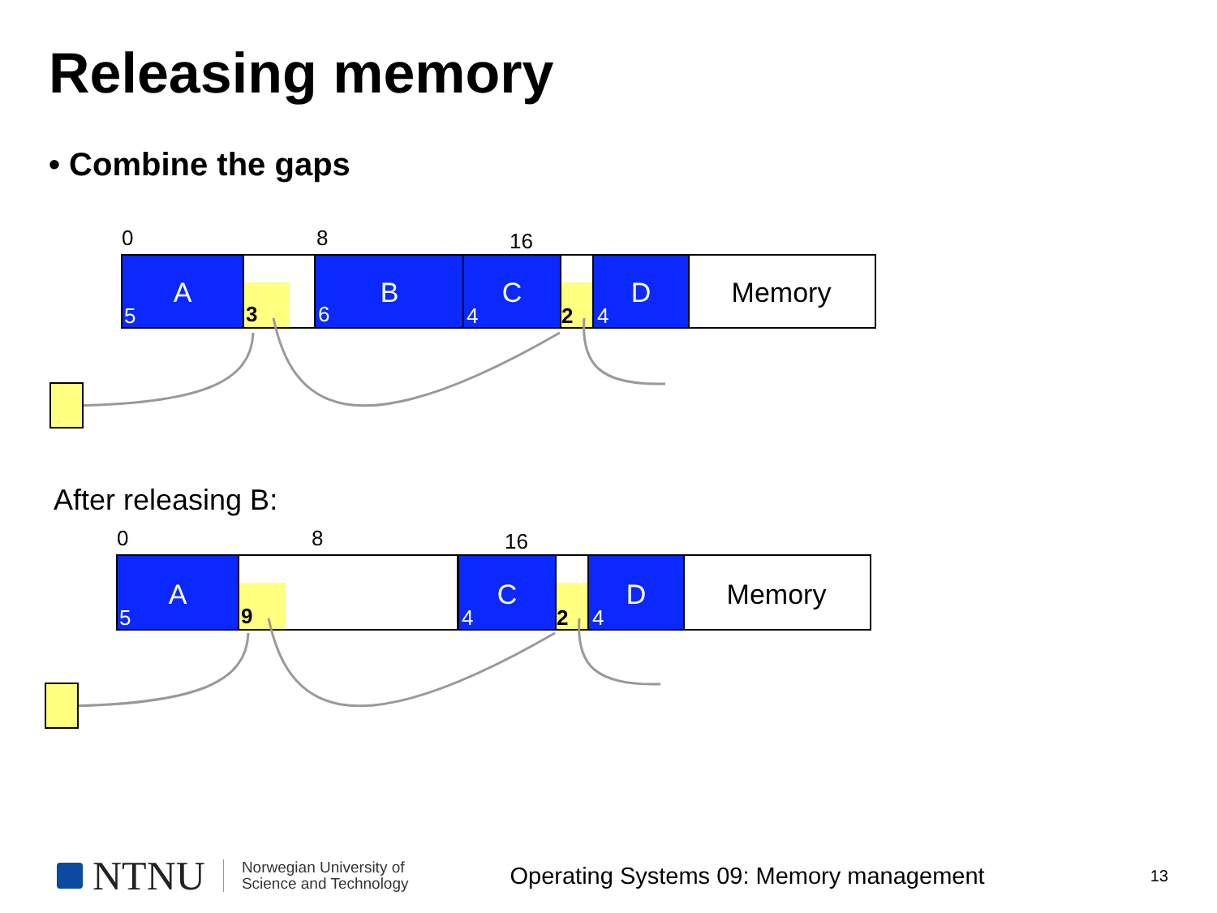Releasing memory
• Combine the gaps
After releasing B:
0
8
16
A
B
C
D
Memory
5
6
4
4
3
2
0
8
16
A
C
D
Memory
5
4
4
9
2
NTNU
Norwegian University of
Science and Technology
Operating Systems 09: Memory management
13